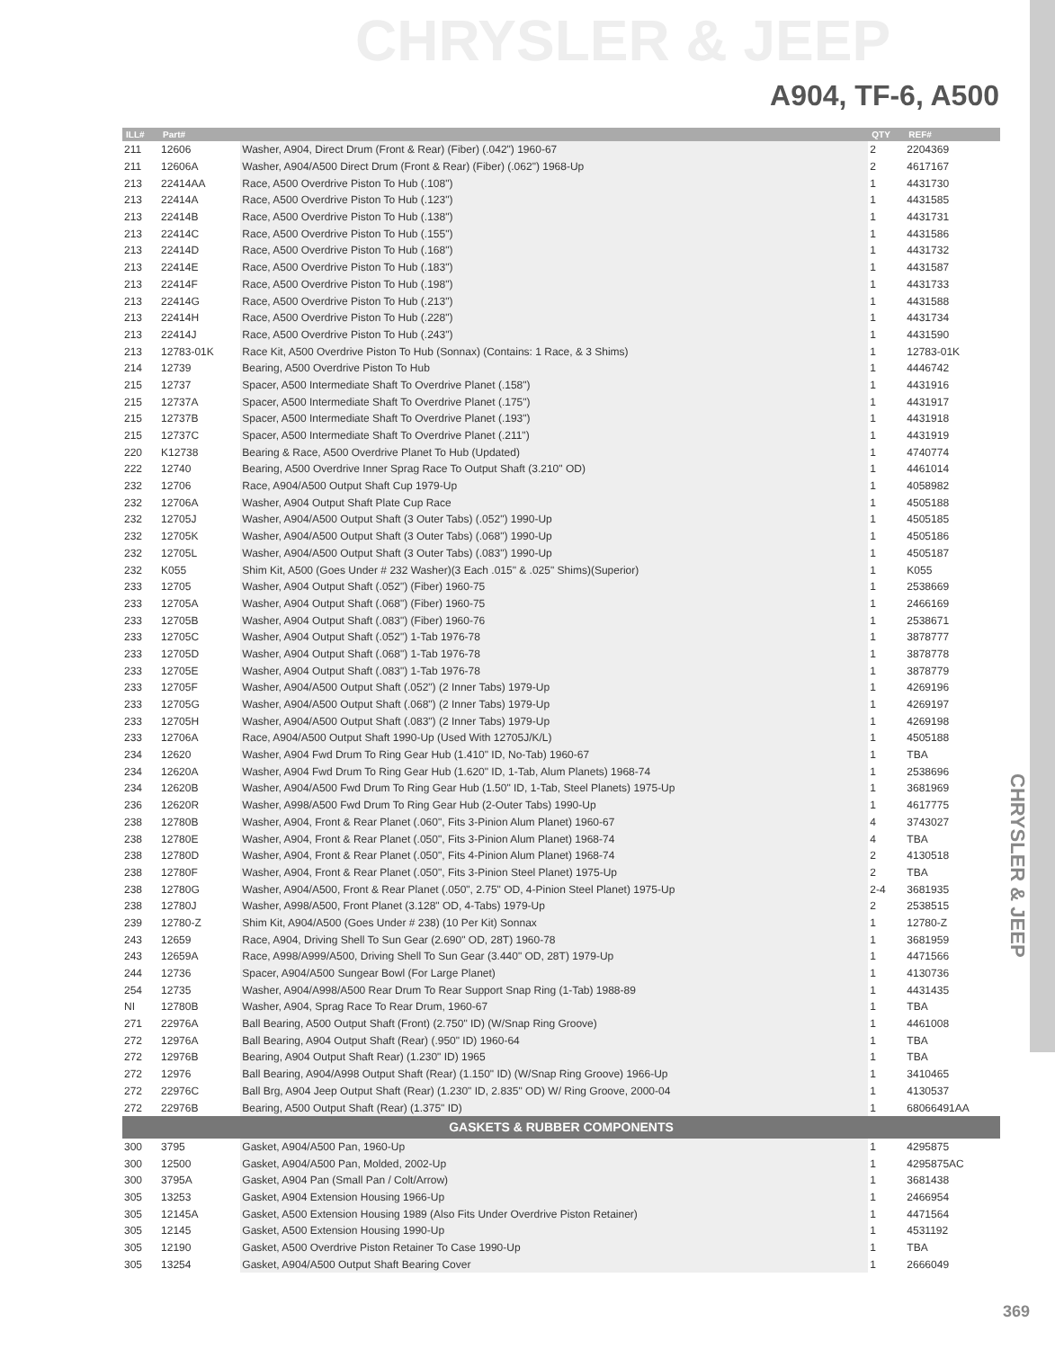CHRYSLER & JEEP
A904, TF-6, A500
CHRYSLER & JEEP
| ILL# | Part# | | QTY | REF# |
| --- | --- | --- | --- | --- |
| 211 | 12606 | Washer, A904, Direct Drum (Front & Rear) (Fiber) (.042") 1960-67 | 2 | 2204369 |
| 211 | 12606A | Washer, A904/A500 Direct Drum (Front & Rear) (Fiber) (.062") 1968-Up | 2 | 4617167 |
| 213 | 22414AA | Race, A500 Overdrive Piston To Hub (.108") | 1 | 4431730 |
| 213 | 22414A | Race, A500 Overdrive Piston To Hub (.123") | 1 | 4431585 |
| 213 | 22414B | Race, A500 Overdrive Piston To Hub (.138") | 1 | 4431731 |
| 213 | 22414C | Race, A500 Overdrive Piston To Hub (.155") | 1 | 4431586 |
| 213 | 22414D | Race, A500 Overdrive Piston To Hub (.168") | 1 | 4431732 |
| 213 | 22414E | Race, A500 Overdrive Piston To Hub (.183") | 1 | 4431587 |
| 213 | 22414F | Race, A500 Overdrive Piston To Hub (.198") | 1 | 4431733 |
| 213 | 22414G | Race, A500 Overdrive Piston To Hub (.213") | 1 | 4431588 |
| 213 | 22414H | Race, A500 Overdrive Piston To Hub (.228") | 1 | 4431734 |
| 213 | 22414J | Race, A500 Overdrive Piston To Hub (.243") | 1 | 4431590 |
| 213 | 12783-01K | Race Kit, A500 Overdrive Piston To Hub (Sonnax) (Contains: 1 Race, & 3 Shims) | 1 | 12783-01K |
| 214 | 12739 | Bearing, A500 Overdrive Piston To Hub | 1 | 4446742 |
| 215 | 12737 | Spacer, A500 Intermediate Shaft To Overdrive Planet (.158") | 1 | 4431916 |
| 215 | 12737A | Spacer, A500 Intermediate Shaft To Overdrive Planet (.175") | 1 | 4431917 |
| 215 | 12737B | Spacer, A500 Intermediate Shaft To Overdrive Planet (.193") | 1 | 4431918 |
| 215 | 12737C | Spacer, A500 Intermediate Shaft To Overdrive Planet (.211") | 1 | 4431919 |
| 220 | K12738 | Bearing & Race, A500 Overdrive Planet To Hub (Updated) | 1 | 4740774 |
| 222 | 12740 | Bearing, A500 Overdrive Inner Sprag Race To Output Shaft (3.210" OD) | 1 | 4461014 |
| 232 | 12706 | Race, A904/A500 Output Shaft Cup 1979-Up | 1 | 4058982 |
| 232 | 12706A | Washer, A904 Output Shaft Plate Cup Race | 1 | 4505188 |
| 232 | 12705J | Washer, A904/A500 Output Shaft (3 Outer Tabs) (.052") 1990-Up | 1 | 4505185 |
| 232 | 12705K | Washer, A904/A500 Output Shaft (3 Outer Tabs) (.068") 1990-Up | 1 | 4505186 |
| 232 | 12705L | Washer, A904/A500 Output Shaft (3 Outer Tabs) (.083") 1990-Up | 1 | 4505187 |
| 232 | K055 | Shim Kit, A500 (Goes Under # 232 Washer)(3 Each .015" & .025" Shims)(Superior) | 1 | K055 |
| 233 | 12705 | Washer, A904 Output Shaft (.052") (Fiber) 1960-75 | 1 | 2538669 |
| 233 | 12705A | Washer, A904 Output Shaft (.068") (Fiber) 1960-75 | 1 | 2466169 |
| 233 | 12705B | Washer, A904 Output Shaft (.083") (Fiber) 1960-76 | 1 | 2538671 |
| 233 | 12705C | Washer, A904 Output Shaft (.052") 1-Tab 1976-78 | 1 | 3878777 |
| 233 | 12705D | Washer, A904 Output Shaft (.068") 1-Tab 1976-78 | 1 | 3878778 |
| 233 | 12705E | Washer, A904 Output Shaft (.083") 1-Tab 1976-78 | 1 | 3878779 |
| 233 | 12705F | Washer, A904/A500 Output Shaft (.052") (2 Inner Tabs) 1979-Up | 1 | 4269196 |
| 233 | 12705G | Washer, A904/A500 Output Shaft (.068") (2 Inner Tabs) 1979-Up | 1 | 4269197 |
| 233 | 12705H | Washer, A904/A500 Output Shaft (.083") (2 Inner Tabs) 1979-Up | 1 | 4269198 |
| 233 | 12706A | Race, A904/A500 Output Shaft 1990-Up (Used With 12705J/K/L) | 1 | 4505188 |
| 234 | 12620 | Washer, A904 Fwd Drum To Ring Gear Hub (1.410" ID, No-Tab) 1960-67 | 1 | TBA |
| 234 | 12620A | Washer, A904 Fwd Drum To Ring Gear Hub (1.620" ID, 1-Tab, Alum Planets) 1968-74 | 1 | 2538696 |
| 234 | 12620B | Washer, A904/A500 Fwd Drum To Ring Gear Hub (1.50" ID, 1-Tab, Steel Planets) 1975-Up | 1 | 3681969 |
| 236 | 12620R | Washer, A998/A500 Fwd Drum To Ring Gear Hub (2-Outer Tabs) 1990-Up | 1 | 4617775 |
| 238 | 12780B | Washer, A904, Front & Rear Planet (.060", Fits 3-Pinion Alum Planet) 1960-67 | 4 | 3743027 |
| 238 | 12780E | Washer, A904, Front & Rear Planet (.050", Fits 3-Pinion Alum Planet) 1968-74 | 4 | TBA |
| 238 | 12780D | Washer, A904, Front & Rear Planet (.050", Fits 4-Pinion Alum Planet) 1968-74 | 2 | 4130518 |
| 238 | 12780F | Washer, A904, Front & Rear Planet (.050", Fits 3-Pinion Steel Planet) 1975-Up | 2 | TBA |
| 238 | 12780G | Washer, A904/A500, Front & Rear Planet (.050", 2.75" OD, 4-Pinion Steel Planet) 1975-Up | 2-4 | 3681935 |
| 238 | 12780J | Washer, A998/A500, Front Planet (3.128" OD, 4-Tabs) 1979-Up | 2 | 2538515 |
| 239 | 12780-Z | Shim Kit, A904/A500 (Goes Under # 238) (10 Per Kit) Sonnax | 1 | 12780-Z |
| 243 | 12659 | Race, A904, Driving Shell To Sun Gear (2.690" OD, 28T) 1960-78 | 1 | 3681959 |
| 243 | 12659A | Race, A998/A999/A500, Driving Shell To Sun Gear (3.440" OD, 28T) 1979-Up | 1 | 4471566 |
| 244 | 12736 | Spacer, A904/A500 Sungear Bowl (For Large Planet) | 1 | 4130736 |
| 254 | 12735 | Washer, A904/A998/A500 Rear Drum To Rear Support Snap Ring (1-Tab) 1988-89 | 1 | 4431435 |
| NI | 12780B | Washer, A904, Sprag Race To Rear Drum, 1960-67 | 1 | TBA |
| 271 | 22976A | Ball Bearing, A500 Output Shaft (Front) (2.750" ID) (W/Snap Ring Groove) | 1 | 4461008 |
| 272 | 12976A | Ball Bearing, A904 Output Shaft (Rear) (.950" ID) 1960-64 | 1 | TBA |
| 272 | 12976B | Bearing, A904 Output Shaft Rear) (1.230" ID) 1965 | 1 | TBA |
| 272 | 12976 | Ball Bearing, A904/A998 Output Shaft (Rear) (1.150" ID) (W/Snap Ring Groove) 1966-Up | 1 | 3410465 |
| 272 | 22976C | Ball Brg, A904 Jeep Output Shaft (Rear) (1.230" ID, 2.835" OD) W/ Ring Groove, 2000-04 | 1 | 4130537 |
| 272 | 22976B | Bearing, A500 Output Shaft (Rear) (1.375" ID) | 1 | 68066491AA |
| GASKETS & RUBBER COMPONENTS | | | | |
| 300 | 3795 | Gasket, A904/A500 Pan, 1960-Up | 1 | 4295875 |
| 300 | 12500 | Gasket, A904/A500 Pan, Molded, 2002-Up | 1 | 4295875AC |
| 300 | 3795A | Gasket, A904 Pan (Small Pan / Colt/Arrow) | 1 | 3681438 |
| 305 | 13253 | Gasket, A904 Extension Housing 1966-Up | 1 | 2466954 |
| 305 | 12145A | Gasket, A500 Extension Housing 1989 (Also Fits Under Overdrive Piston Retainer) | 1 | 4471564 |
| 305 | 12145 | Gasket, A500 Extension Housing 1990-Up | 1 | 4531192 |
| 305 | 12190 | Gasket, A500 Overdrive Piston Retainer To Case 1990-Up | 1 | TBA |
| 305 | 13254 | Gasket, A904/A500 Output Shaft Bearing Cover | 1 | 2666049 |
369